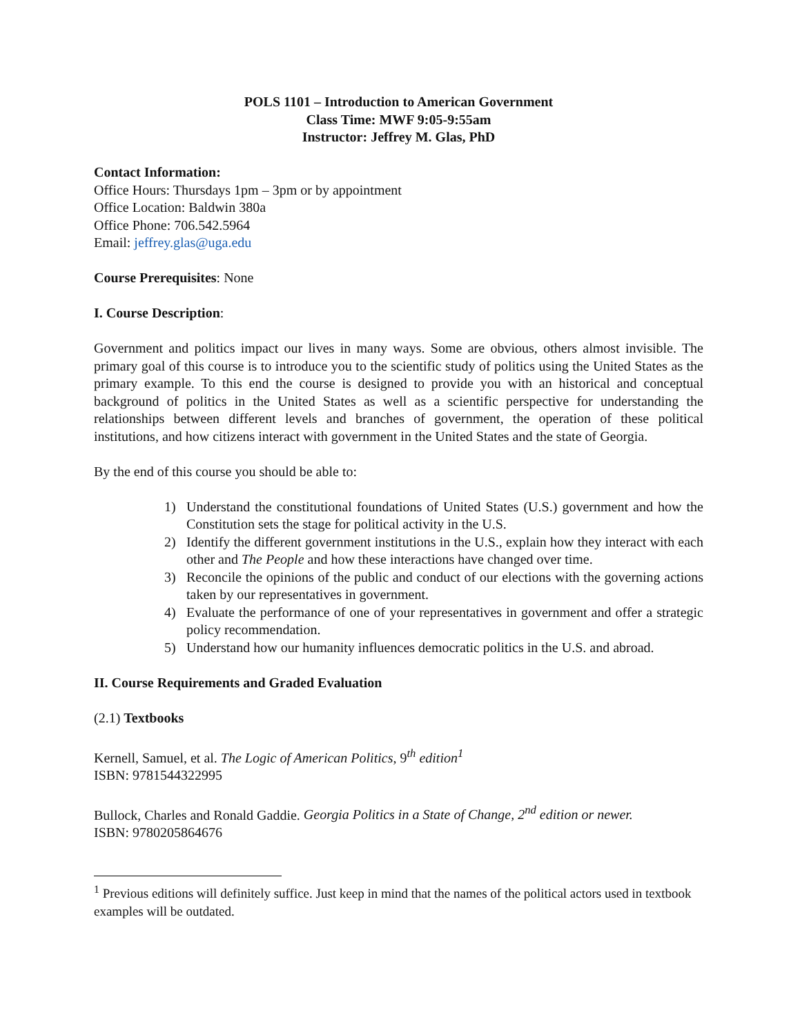POLS 1101 – Introduction to American Government
Class Time: MWF 9:05-9:55am
Instructor: Jeffrey M. Glas, PhD
Contact Information:
Office Hours: Thursdays 1pm – 3pm or by appointment
Office Location: Baldwin 380a
Office Phone: 706.542.5964
Email: jeffrey.glas@uga.edu
Course Prerequisites: None
I. Course Description:
Government and politics impact our lives in many ways. Some are obvious, others almost invisible. The primary goal of this course is to introduce you to the scientific study of politics using the United States as the primary example. To this end the course is designed to provide you with an historical and conceptual background of politics in the United States as well as a scientific perspective for understanding the relationships between different levels and branches of government, the operation of these political institutions, and how citizens interact with government in the United States and the state of Georgia.
By the end of this course you should be able to:
1) Understand the constitutional foundations of United States (U.S.) government and how the Constitution sets the stage for political activity in the U.S.
2) Identify the different government institutions in the U.S., explain how they interact with each other and The People and how these interactions have changed over time.
3) Reconcile the opinions of the public and conduct of our elections with the governing actions taken by our representatives in government.
4) Evaluate the performance of one of your representatives in government and offer a strategic policy recommendation.
5) Understand how our humanity influences democratic politics in the U.S. and abroad.
II. Course Requirements and Graded Evaluation
(2.1) Textbooks
Kernell, Samuel, et al. The Logic of American Politics, 9<sup>th</sup> edition<sup>1</sup>
ISBN: 9781544322995
Bullock, Charles and Ronald Gaddie. Georgia Politics in a State of Change, 2<sup>nd</sup> edition or newer.
ISBN: 9780205864676
<sup>1</sup> Previous editions will definitely suffice. Just keep in mind that the names of the political actors used in textbook examples will be outdated.